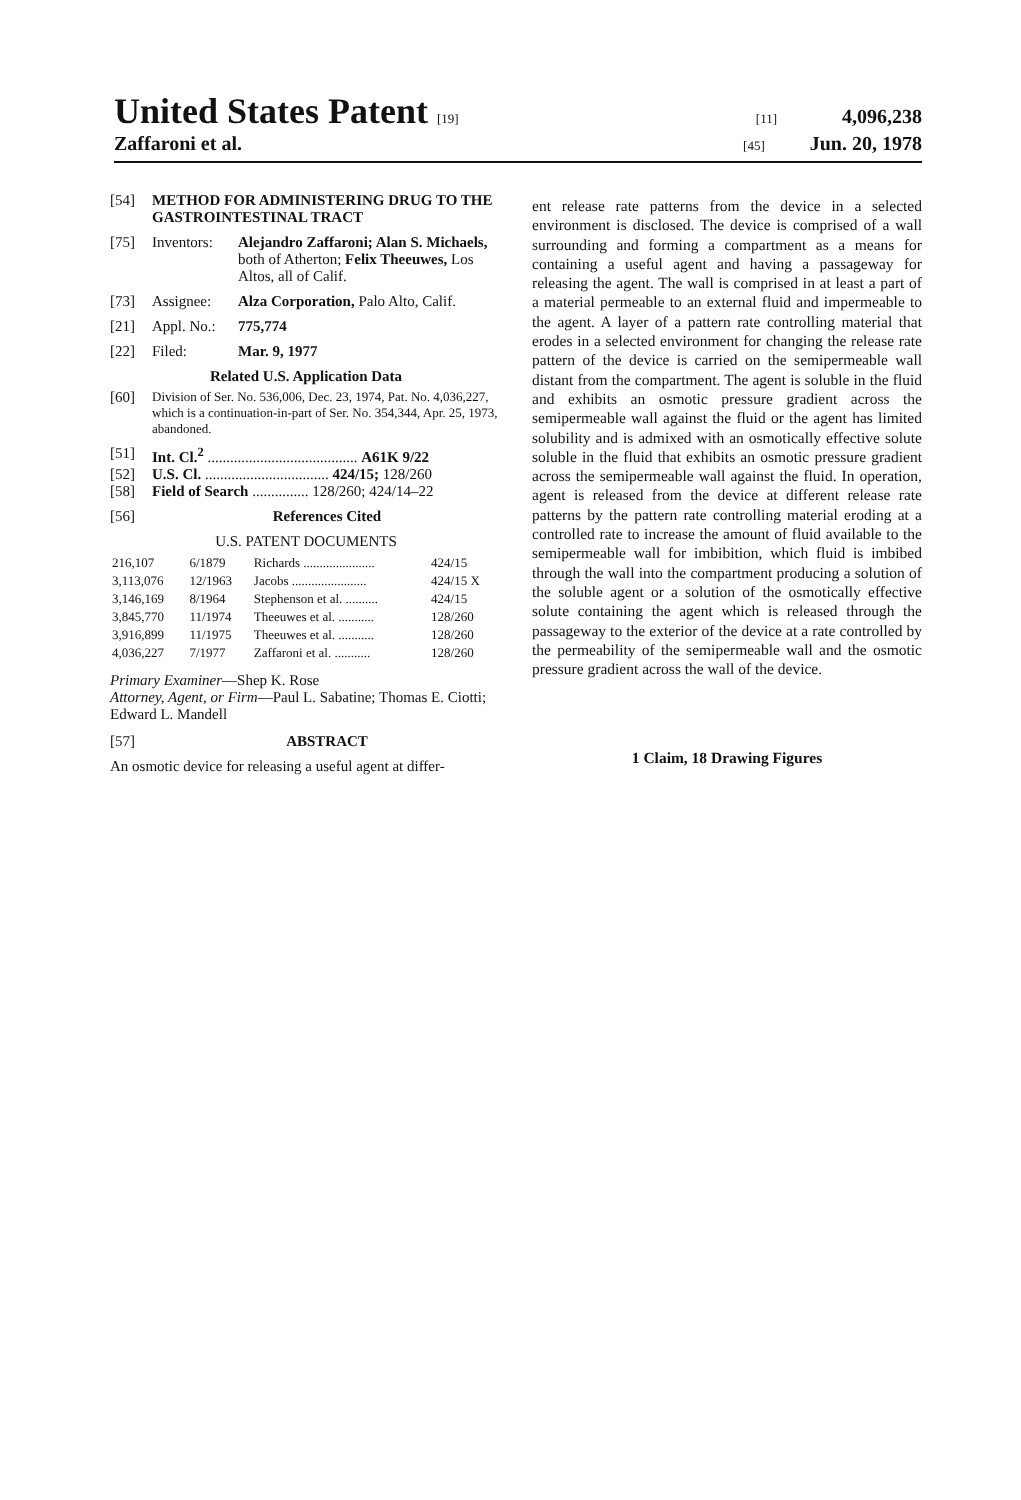United States Patent [19] [11] 4,096,238
Zaffaroni et al. [45] Jun. 20, 1978
[54] METHOD FOR ADMINISTERING DRUG TO THE GASTROINTESTINAL TRACT
[75] Inventors: Alejandro Zaffaroni; Alan S. Michaels, both of Atherton; Felix Theeuwes, Los Altos, all of Calif.
[73] Assignee: Alza Corporation, Palo Alto, Calif.
[21] Appl. No.: 775,774
[22] Filed: Mar. 9, 1977
Related U.S. Application Data
[60] Division of Ser. No. 536,006, Dec. 23, 1974, Pat. No. 4,036,227, which is a continuation-in-part of Ser. No. 354,344, Apr. 25, 1973, abandoned.
[51] Int. Cl.<sup>2</sup> ........................................ A61K 9/22
[52] U.S. Cl. ................................. 424/15; 128/260
[58] Field of Search ............... 128/260; 424/14–22
[56] References Cited
U.S. PATENT DOCUMENTS
| 216,107 | 6/1879 | Richards ...................... | 424/15 |
| 3,113,076 | 12/1963 | Jacobs ....................... | 424/15 X |
| 3,146,169 | 8/1964 | Stephenson et al. .......... | 424/15 |
| 3,845,770 | 11/1974 | Theeuwes et al. ........... | 128/260 |
| 3,916,899 | 11/1975 | Theeuwes et al. ........... | 128/260 |
| 4,036,227 | 7/1977 | Zaffaroni et al. ........... | 128/260 |
Primary Examiner—Shep K. Rose
Attorney, Agent, or Firm—Paul L. Sabatine; Thomas E. Ciotti; Edward L. Mandell
[57] ABSTRACT
An osmotic device for releasing a useful agent at differ-
ent release rate patterns from the device in a selected environment is disclosed. The device is comprised of a wall surrounding and forming a compartment as a means for containing a useful agent and having a passageway for releasing the agent. The wall is comprised in at least a part of a material permeable to an external fluid and impermeable to the agent. A layer of a pattern rate controlling material that erodes in a selected environment for changing the release rate pattern of the device is carried on the semipermeable wall distant from the compartment. The agent is soluble in the fluid and exhibits an osmotic pressure gradient across the semipermeable wall against the fluid or the agent has limited solubility and is admixed with an osmotically effective solute soluble in the fluid that exhibits an osmotic pressure gradient across the semipermeable wall against the fluid. In operation, agent is released from the device at different release rate patterns by the pattern rate controlling material eroding at a controlled rate to increase the amount of fluid available to the semipermeable wall for imbibition, which fluid is imbibed through the wall into the compartment producing a solution of the soluble agent or a solution of the osmotically effective solute containing the agent which is released through the passageway to the exterior of the device at a rate controlled by the permeability of the semipermeable wall and the osmotic pressure gradient across the wall of the device.
1 Claim, 18 Drawing Figures